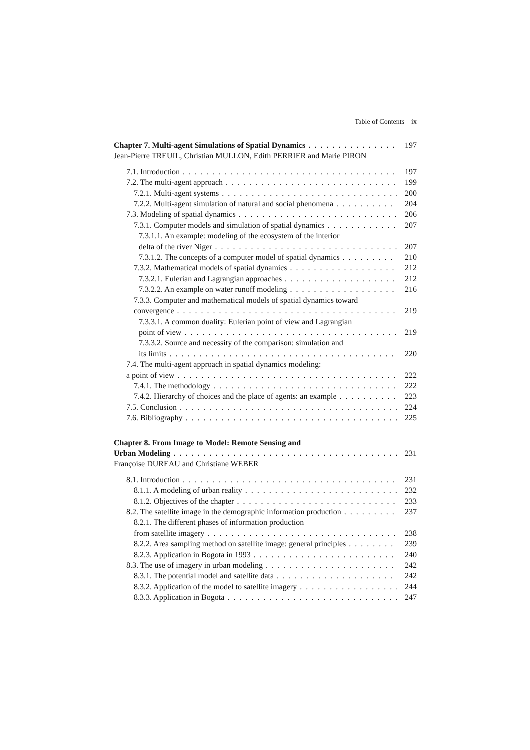Table of Contents ix
Chapter 7. Multi-agent Simulations of Spatial Dynamics 197
Jean-Pierre TREUIL, Christian MULLON, Edith PERRIER and Marie PIRON
7.1. Introduction 197
7.2. The multi-agent approach 199
7.2.1. Multi-agent systems 200
7.2.2. Multi-agent simulation of natural and social phenomena 204
7.3. Modeling of spatial dynamics 206
7.3.1. Computer models and simulation of spatial dynamics 207
7.3.1.1. An example: modeling of the ecosystem of the interior
delta of the river Niger 207
7.3.1.2. The concepts of a computer model of spatial dynamics 210
7.3.2. Mathematical models of spatial dynamics 212
7.3.2.1. Eulerian and Lagrangian approaches 212
7.3.2.2. An example on water runoff modeling 216
7.3.3. Computer and mathematical models of spatial dynamics toward
convergence 219
7.3.3.1. A common duality: Eulerian point of view and Lagrangian
point of view 219
7.3.3.2. Source and necessity of the comparison: simulation and
its limits 220
7.4. The multi-agent approach in spatial dynamics modeling:
a point of view 222
7.4.1. The methodology 222
7.4.2. Hierarchy of choices and the place of agents: an example 223
7.5. Conclusion 224
7.6. Bibliography 225
Chapter 8. From Image to Model: Remote Sensing and
Urban Modeling 231
Françoise DUREAU and Christiane WEBER
8.1. Introduction 231
8.1.1. A modeling of urban reality 232
8.1.2. Objectives of the chapter 233
8.2. The satellite image in the demographic information production 237
8.2.1. The different phases of information production
from satellite imagery 238
8.2.2. Area sampling method on satellite image: general principles 239
8.2.3. Application in Bogota in 1993 240
8.3. The use of imagery in urban modeling 242
8.3.1. The potential model and satellite data 242
8.3.2. Application of the model to satellite imagery 244
8.3.3. Application in Bogota 247